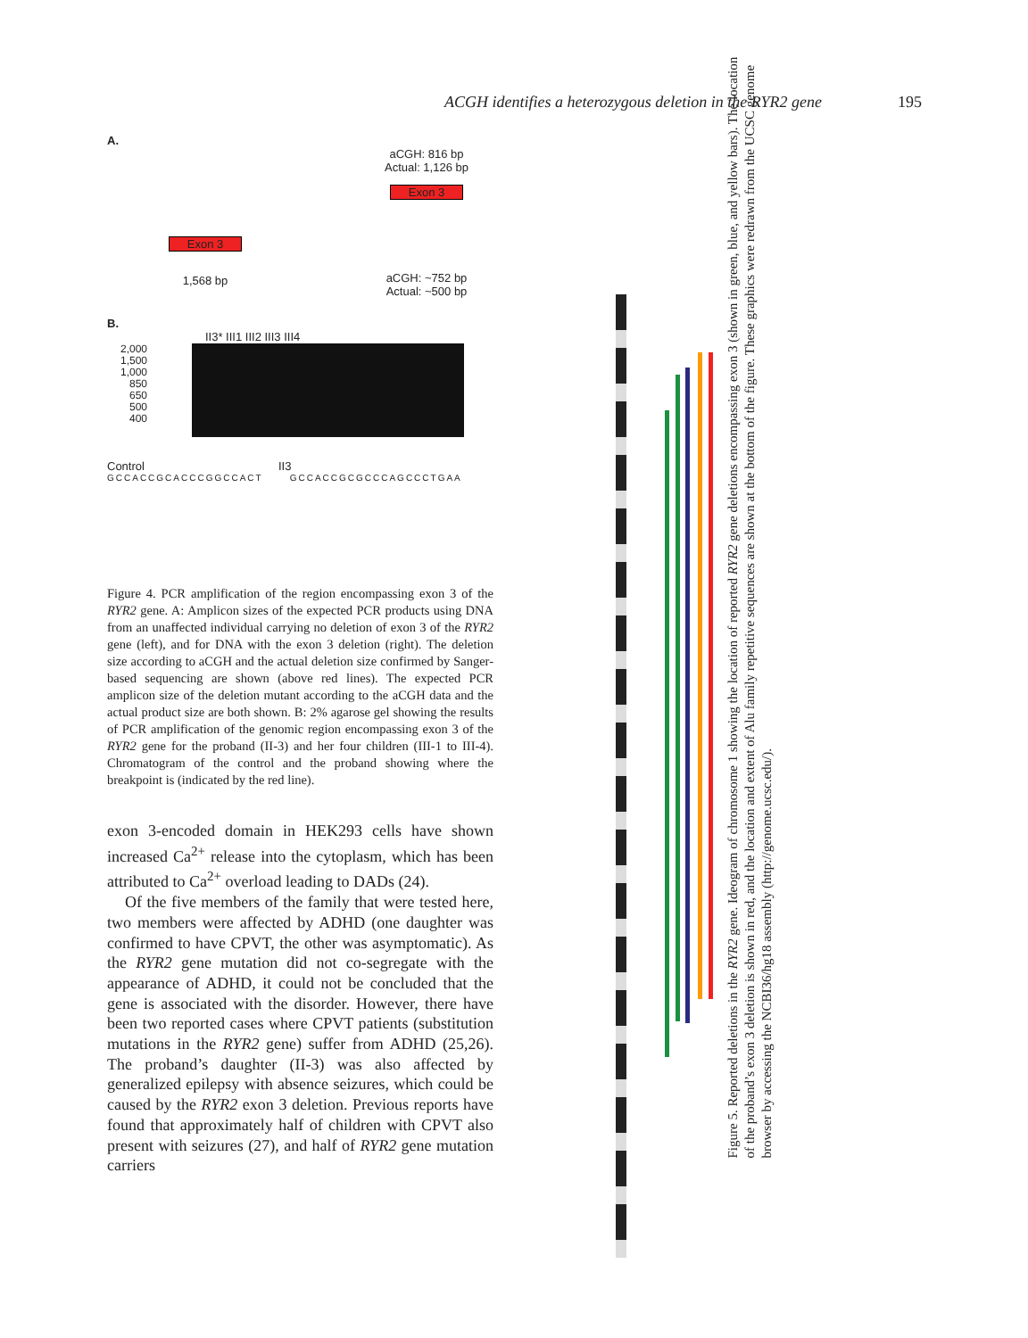ACGH identifies a heterozygous deletion in the RYR2 gene 195
A.
Exon 3
1,568 bp
aCGH: 816 bp
Actual: 1,126 bp
Exon 3
aCGH: ~752 bp
Actual: ~500 bp
B.
II3* III1 III2 III3 III4
2,000
1,500
1,000
850
650
500
400
Control II3
GCCACCGCACCCGGCCACT GCCACCGCGCCCAGCCCTGAA
Figure 4. PCR amplification of the region encompassing exon 3 of the RYR2 gene. A: Amplicon sizes of the expected PCR products using DNA from an unaffected individual carrying no deletion of exon 3 of the RYR2 gene (left), and for DNA with the exon 3 deletion (right). The deletion size according to aCGH and the actual deletion size confirmed by Sanger-based sequencing are shown (above red lines). The expected PCR amplicon size of the deletion mutant according to the aCGH data and the actual product size are both shown. B: 2% agarose gel showing the results of PCR amplification of the genomic region encompassing exon 3 of the RYR2 gene for the proband (II-3) and her four children (III-1 to III-4). Chromatogram of the control and the proband showing where the breakpoint is (indicated by the red line).
exon 3-encoded domain in HEK293 cells have shown increased Ca<sup>2+</sup> release into the cytoplasm, which has been attributed to Ca<sup>2+</sup> overload leading to DADs (24).
Of the five members of the family that were tested here, two members were affected by ADHD (one daughter was confirmed to have CPVT, the other was asymptomatic). As the RYR2 gene mutation did not co-segregate with the appearance of ADHD, it could not be concluded that the gene is associated with the disorder. However, there have been two reported cases where CPVT patients (substitution mutations in the RYR2 gene) suffer from ADHD (25,26). The proband’s daughter (II-3) was also affected by generalized epilepsy with absence seizures, which could be caused by the RYR2 exon 3 deletion. Previous reports have found that approximately half of children with CPVT also present with seizures (27), and half of RYR2 gene mutation carriers
Figure 5. Reported deletions in the RYR2 gene. Ideogram of chromosome 1 showing the location of reported RYR2 gene deletions encompassing exon 3 (shown in green, blue, and yellow bars). The location of the proband’s exon 3 deletion is shown in red, and the location and extent of Alu family repetitive sequences are shown at the bottom of the figure. These graphics were redrawn from the UCSC genome browser by accessing the NCBI36/hg18 assembly (http://genome.ucsc.edu/).